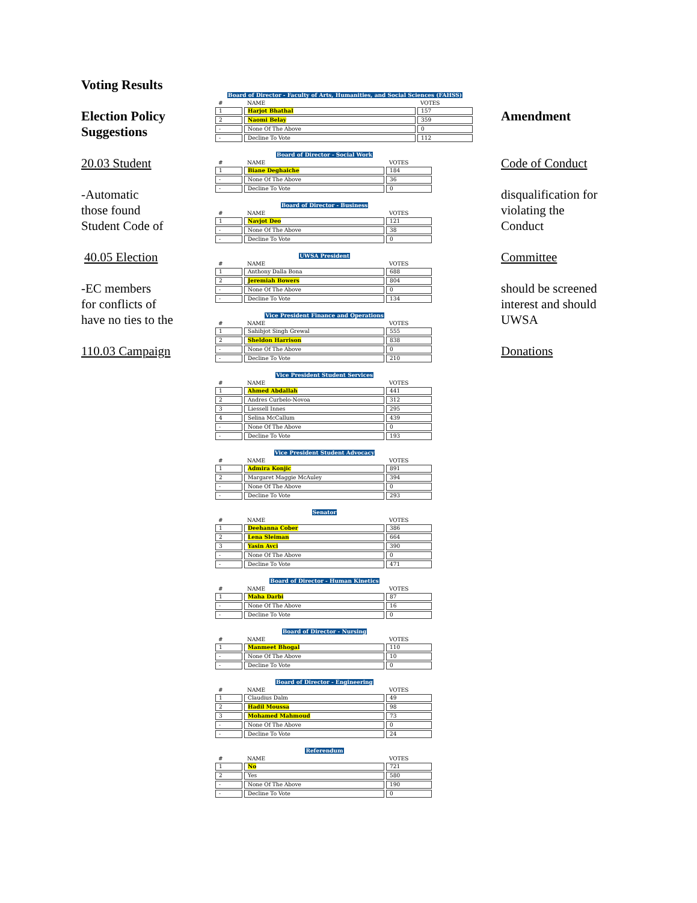Voting Results
Election Policy Suggestions
20.03 Student
-Automatic
those found
Student Code of
40.05 Election
-EC members
for conflicts of
have no ties to the
110.03 Campaign
Board of Director - Faculty of Arts, Humanities, and Social Sciences (FAHSS)
| # | NAME | VOTES |
| --- | --- | --- |
| 1 | Harjot Bhathal | 157 |
| 2 | Naomi Belay | 359 |
| - | None Of The Above | 0 |
| - | Decline To Vote | 112 |
Board of Director - Social Work
| # | NAME | VOTES |
| --- | --- | --- |
| 1 | Biane Deghaiche | 184 |
| - | None Of The Above | 36 |
| - | Decline To Vote | 0 |
Board of Director - Business
| # | NAME | VOTES |
| --- | --- | --- |
| 1 | Navjot Deo | 121 |
| - | None Of The Above | 38 |
| - | Decline To Vote | 0 |
UWSA President
| # | NAME | VOTES |
| --- | --- | --- |
| 1 | Anthony Dalla Bona | 688 |
| 2 | Jeremiah Bowers | 804 |
| - | None Of The Above | 0 |
| - | Decline To Vote | 134 |
Vice President Finance and Operations
| # | NAME | VOTES |
| --- | --- | --- |
| 1 | Sahibjot Singh Grewal | 555 |
| 2 | Sheldon Harrison | 838 |
| - | None Of The Above | 0 |
| - | Decline To Vote | 210 |
Vice President Student Services
| # | NAME | VOTES |
| --- | --- | --- |
| 1 | Ahmed Abdallah | 441 |
| 2 | Andres Curbelo-Novoa | 312 |
| 3 | Liessell Innes | 295 |
| 4 | Selina McCallum | 439 |
| - | None Of The Above | 0 |
| - | Decline To Vote | 193 |
Vice President Student Advocacy
| # | NAME | VOTES |
| --- | --- | --- |
| 1 | Admira Konjic | 891 |
| 2 | Margaret Maggie McAuley | 394 |
| - | None Of The Above | 0 |
| - | Decline To Vote | 293 |
Senator
| # | NAME | VOTES |
| --- | --- | --- |
| 1 | Deehanna Cober | 386 |
| 2 | Lena Sleiman | 664 |
| 3 | Yasin Avci | 390 |
| - | None Of The Above | 0 |
| - | Decline To Vote | 471 |
Board of Director - Human Kinetics
| # | NAME | VOTES |
| --- | --- | --- |
| 1 | Maha Darbi | 87 |
| - | None Of The Above | 16 |
| - | Decline To Vote | 0 |
Board of Director - Nursing
| # | NAME | VOTES |
| --- | --- | --- |
| 1 | Manmeet Bhogal | 110 |
| - | None Of The Above | 10 |
| - | Decline To Vote | 0 |
Board of Director - Engineering
| # | NAME | VOTES |
| --- | --- | --- |
| 1 | Claudius Dalm | 49 |
| 2 | Hadil Moussa | 98 |
| 3 | Mohamed Mahmoud | 73 |
| - | None Of The Above | 0 |
| - | Decline To Vote | 24 |
Referendum
| # | NAME | VOTES |
| --- | --- | --- |
| 1 | No | 721 |
| 2 | Yes | 580 |
| - | None Of The Above | 190 |
| - | Decline To Vote | 0 |
Amendment
Code of Conduct
disqualification for
violating the
Conduct
Committee
should be screened
interest and should
UWSA
Donations